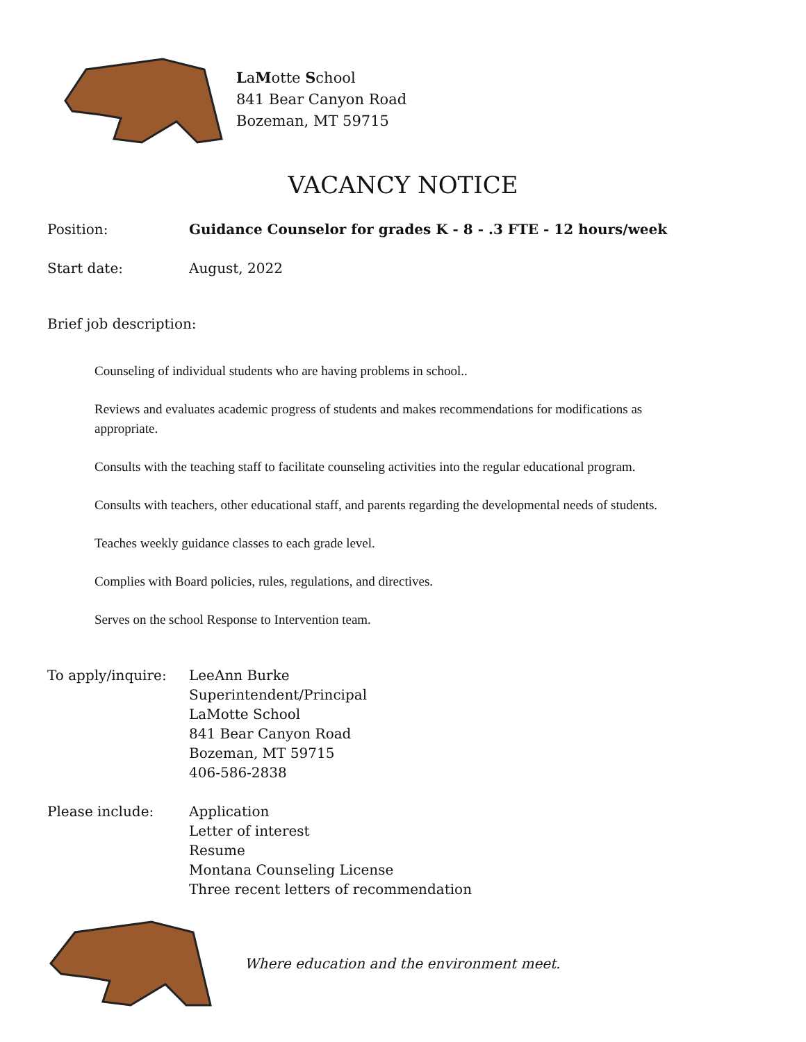LaMotte School
841 Bear Canyon Road
Bozeman, MT 59715
VACANCY NOTICE
Position: Guidance Counselor for grades K - 8 - .3 FTE - 12 hours/week
Start date: August, 2022
Brief job description:
Counseling of individual students who are having problems in school..
Reviews and evaluates academic progress of students and makes recommendations for modifications as appropriate.
Consults with the teaching staff to facilitate counseling activities into the regular educational program.
Consults with teachers, other educational staff, and parents regarding the developmental needs of students.
Teaches weekly guidance classes to each grade level.
Complies with Board policies, rules, regulations, and directives.
Serves on the school Response to Intervention team.
To apply/inquire: LeeAnn Burke
Superintendent/Principal
LaMotte School
841 Bear Canyon Road
Bozeman, MT 59715
406-586-2838
Please include: Application
Letter of interest
Resume
Montana Counseling License
Three recent letters of recommendation
Where education and the environment meet.